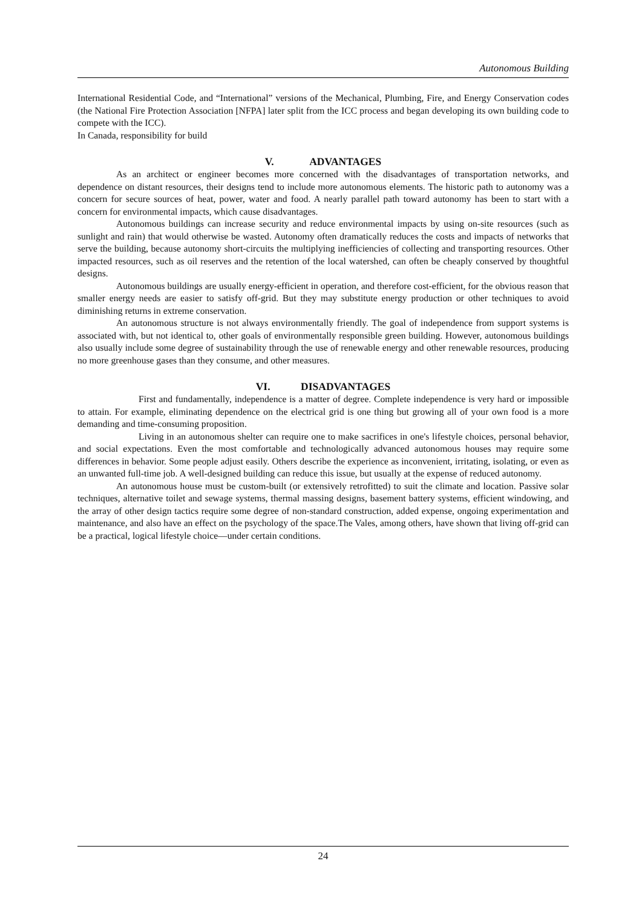Autonomous Building
International Residential Code, and “International” versions of the Mechanical, Plumbing, Fire, and Energy Conservation codes (the National Fire Protection Association [NFPA] later split from the ICC process and began developing its own building code to compete with the ICC).
In Canada, responsibility for build
V. ADVANTAGES
As an architect or engineer becomes more concerned with the disadvantages of transportation networks, and dependence on distant resources, their designs tend to include more autonomous elements. The historic path to autonomy was a concern for secure sources of heat, power, water and food. A nearly parallel path toward autonomy has been to start with a concern for environmental impacts, which cause disadvantages.
Autonomous buildings can increase security and reduce environmental impacts by using on-site resources (such as sunlight and rain) that would otherwise be wasted. Autonomy often dramatically reduces the costs and impacts of networks that serve the building, because autonomy short-circuits the multiplying inefficiencies of collecting and transporting resources. Other impacted resources, such as oil reserves and the retention of the local watershed, can often be cheaply conserved by thoughtful designs.
Autonomous buildings are usually energy-efficient in operation, and therefore cost-efficient, for the obvious reason that smaller energy needs are easier to satisfy off-grid. But they may substitute energy production or other techniques to avoid diminishing returns in extreme conservation.
An autonomous structure is not always environmentally friendly. The goal of independence from support systems is associated with, but not identical to, other goals of environmentally responsible green building. However, autonomous buildings also usually include some degree of sustainability through the use of renewable energy and other renewable resources, producing no more greenhouse gases than they consume, and other measures.
VI. DISADVANTAGES
First and fundamentally, independence is a matter of degree. Complete independence is very hard or impossible to attain. For example, eliminating dependence on the electrical grid is one thing but growing all of your own food is a more demanding and time-consuming proposition.
Living in an autonomous shelter can require one to make sacrifices in one's lifestyle choices, personal behavior, and social expectations. Even the most comfortable and technologically advanced autonomous houses may require some differences in behavior. Some people adjust easily. Others describe the experience as inconvenient, irritating, isolating, or even as an unwanted full-time job. A well-designed building can reduce this issue, but usually at the expense of reduced autonomy.
An autonomous house must be custom-built (or extensively retrofitted) to suit the climate and location. Passive solar techniques, alternative toilet and sewage systems, thermal massing designs, basement battery systems, efficient windowing, and the array of other design tactics require some degree of non-standard construction, added expense, ongoing experimentation and maintenance, and also have an effect on the psychology of the space.The Vales, among others, have shown that living off-grid can be a practical, logical lifestyle choice—under certain conditions.
24